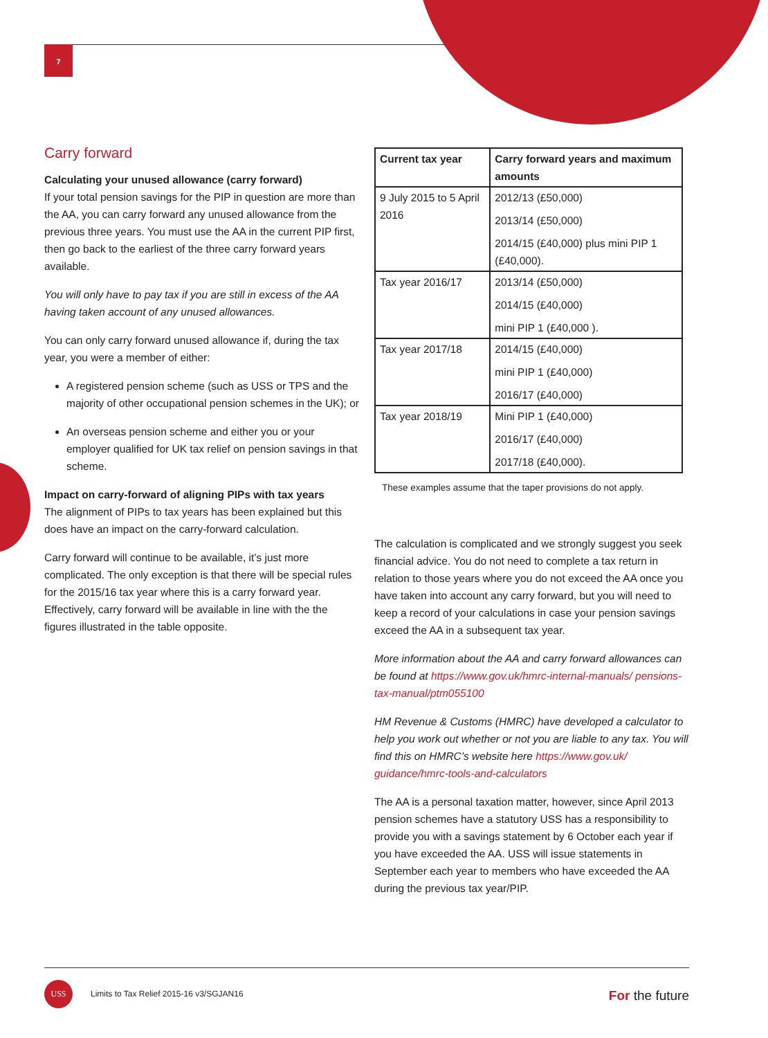7
Carry forward
Calculating your unused allowance (carry forward)
If your total pension savings for the PIP in question are more than the AA, you can carry forward any unused allowance from the previous three years. You must use the AA in the current PIP first, then go back to the earliest of the three carry forward years available.
You will only have to pay tax if you are still in excess of the AA having taken account of any unused allowances.
You can only carry forward unused allowance if, during the tax year, you were a member of either:
A registered pension scheme (such as USS or TPS and the majority of other occupational pension schemes in the UK); or
An overseas pension scheme and either you or your employer qualified for UK tax relief on pension savings in that scheme.
Impact on carry-forward of aligning PIPs with tax years
The alignment of PIPs to tax years has been explained but this does have an impact on the carry-forward calculation.
Carry forward will continue to be available, it’s just more complicated. The only exception is that there will be special rules for the 2015/16 tax year where this is a carry forward year. Effectively, carry forward will be available in line with the the figures illustrated in the table opposite.
| Current tax year | Carry forward years and maximum amounts |
| --- | --- |
| 9 July 2015 to 5 April 2016 | 2012/13 (£50,000) 2013/14 (£50,000) 2014/15 (£40,000) plus mini PIP 1 (£40,000). |
| Tax year 2016/17 | 2013/14 (£50,000) 2014/15 (£40,000) mini PIP 1 (£40,000 ). |
| Tax year 2017/18 | 2014/15 (£40,000) mini PIP 1 (£40,000) 2016/17 (£40,000) |
| Tax year 2018/19 | Mini PIP 1 (£40,000) 2016/17 (£40,000) 2017/18 (£40,000). |
These examples assume that the taper provisions do not apply.
The calculation is complicated and we strongly suggest you seek financial advice. You do not need to complete a tax return in relation to those years where you do not exceed the AA once you have taken into account any carry forward, but you will need to keep a record of your calculations in case your pension savings exceed the AA in a subsequent tax year.
More information about the AA and carry forward allowances can be found at https://www.gov.uk/hmrc-internal-manuals/ pensions-tax-manual/ptm055100
HM Revenue & Customs (HMRC) have developed a calculator to help you work out whether or not you are liable to any tax. You will find this on HMRC’s website here https://www.gov.uk/ guidance/hmrc-tools-and-calculators
The AA is a personal taxation matter, however, since April 2013 pension schemes have a statutory USS has a responsibility to provide you with a savings statement by 6 October each year if you have exceeded the AA. USS will issue statements in September each year to members who have exceeded the AA during the previous tax year/PIP.
USS
Limits to Tax Relief 2015-16 v3/SGJAN16
For the future